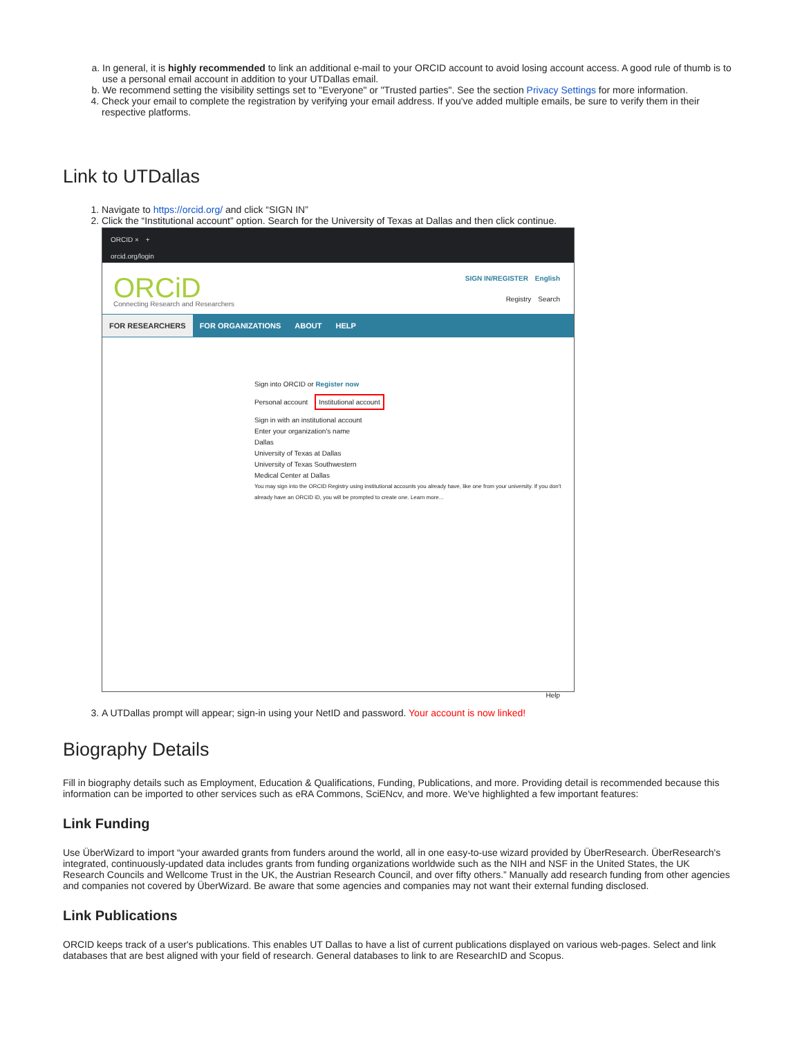a. In general, it is highly recommended to link an additional e-mail to your ORCID account to avoid losing account access. A good rule of thumb is to use a personal email account in addition to your UTDallas email.
b. We recommend setting the visibility settings set to "Everyone" or "Trusted parties". See the section Privacy Settings for more information.
4. Check your email to complete the registration by verifying your email address. If you've added multiple emails, be sure to verify them in their respective platforms.
Link to UTDallas
1. Navigate to https://orcid.org/ and click “SIGN IN”
2. Click the “Institutional account” option. Search for the University of Texas at Dallas and then click continue.
ORCID ×　+
orcid.org/login
ORCiD
Connecting Research and Researchers
SIGN IN/REGISTER　English
Registry　Search
FOR RESEARCHERS FOR ORGANIZATIONS ABOUT HELP
Sign into ORCID or Register now
Personal account　Institutional account
Sign in with an institutional account
Enter your organization's name
Dallas
University of Texas at Dallas
University of Texas Southwestern
Medical Center at Dallas
You may sign into the ORCID Registry using institutional accounts you already have, like one from your university. If you don't already have an ORCID iD, you will be prompted to create one. Learn more...
Help
3. A UTDallas prompt will appear; sign-in using your NetID and password. Your account is now linked!
Biography Details
Fill in biography details such as Employment, Education & Qualifications, Funding, Publications, and more. Providing detail is recommended because this information can be imported to other services such as eRA Commons, SciENcv, and more. We've highlighted a few important features:
Link Funding
Use ÜberWizard to import “your awarded grants from funders around the world, all in one easy-to-use wizard provided by ÜberResearch. ÜberResearch's integrated, continuously-updated data includes grants from funding organizations worldwide such as the NIH and NSF in the United States, the UK Research Councils and Wellcome Trust in the UK, the Austrian Research Council, and over fifty others.” Manually add research funding from other agencies and companies not covered by ÜberWizard. Be aware that some agencies and companies may not want their external funding disclosed.
Link Publications
ORCID keeps track of a user's publications. This enables UT Dallas to have a list of current publications displayed on various web-pages. Select and link databases that are best aligned with your field of research. General databases to link to are ResearchID and Scopus.